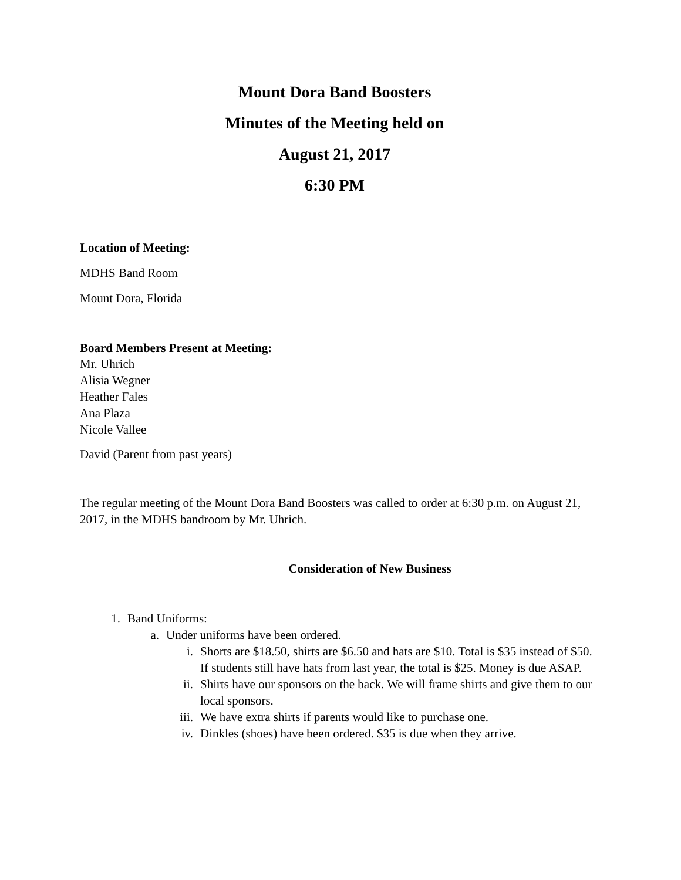Mount Dora Band Boosters
Minutes of the Meeting held on
August 21, 2017
6:30 PM
Location of Meeting:
MDHS Band Room
Mount Dora, Florida
Board Members Present at Meeting:
Mr. Uhrich
Alisia Wegner
Heather Fales
Ana Plaza
Nicole Vallee
David (Parent from past years)
The regular meeting of the Mount Dora Band Boosters was called to order at 6:30 p.m. on August 21, 2017, in the MDHS bandroom by Mr. Uhrich.
Consideration of New Business
1. Band Uniforms:
a. Under uniforms have been ordered.
i. Shorts are $18.50, shirts are $6.50 and hats are $10. Total is $35 instead of $50. If students still have hats from last year, the total is $25. Money is due ASAP.
ii. Shirts have our sponsors on the back. We will frame shirts and give them to our local sponsors.
iii. We have extra shirts if parents would like to purchase one.
iv. Dinkles (shoes) have been ordered. $35 is due when they arrive.